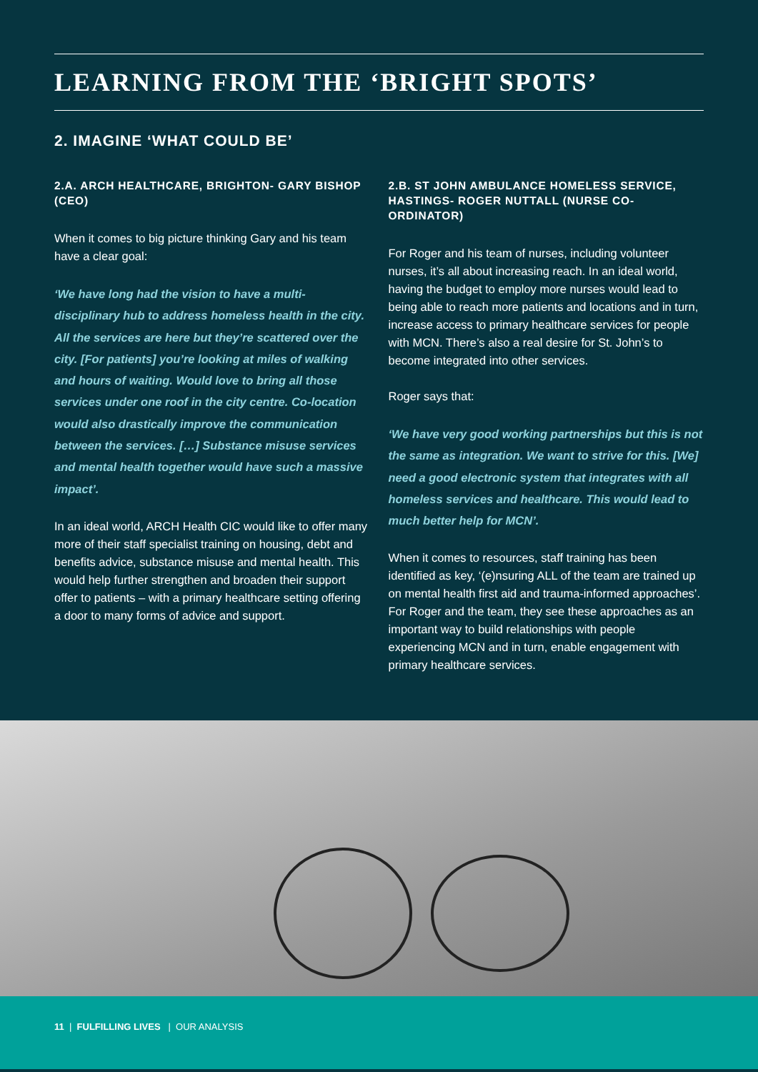LEARNING FROM THE ‘BRIGHT SPOTS’
2. IMAGINE ‘WHAT COULD BE’
2.A. ARCH HEALTHCARE, BRIGHTON- GARY BISHOP (CEO)
When it comes to big picture thinking Gary and his team have a clear goal:
‘We have long had the vision to have a multi-disciplinary hub to address homeless health in the city. All the services are here but they’re scattered over the city. [For patients] you’re looking at miles of walking and hours of waiting. Would love to bring all those services under one roof in the city centre. Co-location would also drastically improve the communication between the services. […] Substance misuse services and mental health together would have such a massive impact’.
In an ideal world, ARCH Health CIC would like to offer many more of their staff specialist training on housing, debt and benefits advice, substance misuse and mental health. This would help further strengthen and broaden their support offer to patients – with a primary healthcare setting offering a door to many forms of advice and support.
2.B. ST JOHN AMBULANCE HOMELESS SERVICE, HASTINGS- ROGER NUTTALL (NURSE CO-ORDINATOR)
For Roger and his team of nurses, including volunteer nurses, it’s all about increasing reach. In an ideal world, having the budget to employ more nurses would lead to being able to reach more patients and locations and in turn, increase access to primary healthcare services for people with MCN. There’s also a real desire for St. John’s to become integrated into other services.
Roger says that:
‘We have very good working partnerships but this is not the same as integration. We want to strive for this. [We] need a good electronic system that integrates with all homeless services and healthcare. This would lead to much better help for MCN’.
When it comes to resources, staff training has been identified as key, ‘(e)nsuring ALL of the team are trained up on mental health first aid and trauma-informed approaches’. For Roger and the team, they see these approaches as an important way to build relationships with people experiencing MCN and in turn, enable engagement with primary healthcare services.
11 | FULFILLING LIVES | OUR ANALYSIS